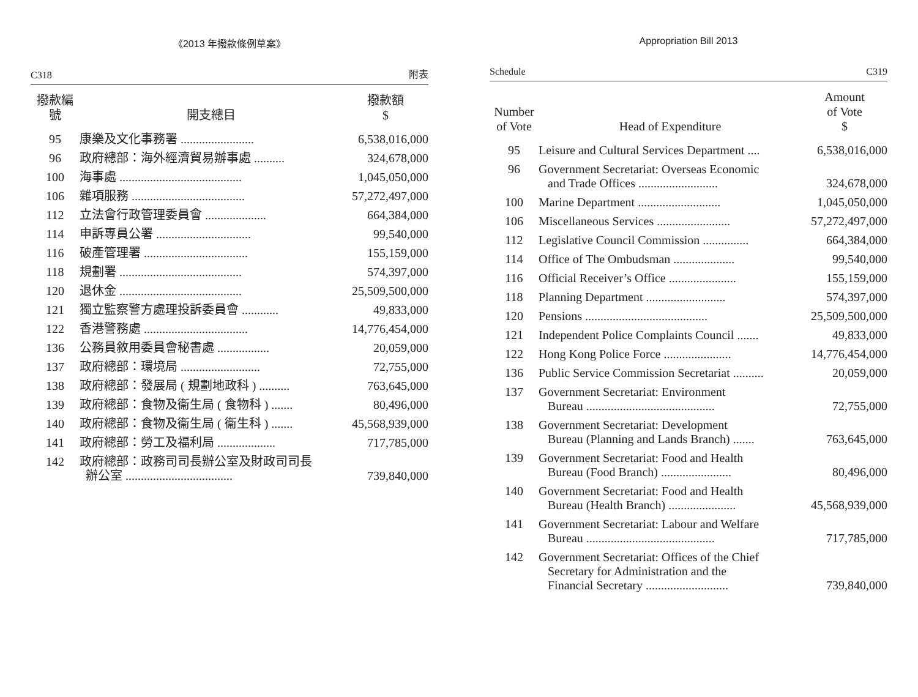《2013 年撥款條例草案》
C318 附表
| 撥款編號 | 開支總目 | 撥款額 $ |
| --- | --- | --- |
| 95 | 康樂及文化事務署 ........................ | 6,538,016,000 |
| 96 | 政府總部：海外經濟貿易辦事處 .......... | 324,678,000 |
| 100 | 海事處 ........................................ | 1,045,050,000 |
| 106 | 雜項服務 ..................................... | 57,272,497,000 |
| 112 | 立法會行政管理委員會 .................... | 664,384,000 |
| 114 | 申訴專員公署 ............................... | 99,540,000 |
| 116 | 破產管理署 .................................. | 155,159,000 |
| 118 | 規劃署 ........................................ | 574,397,000 |
| 120 | 退休金 ........................................ | 25,509,500,000 |
| 121 | 獨立監察警方處理投訴委員會 ............ | 49,833,000 |
| 122 | 香港警務處 .................................. | 14,776,454,000 |
| 136 | 公務員敘用委員會秘書處 ................. | 20,059,000 |
| 137 | 政府總部：環境局 .......................... | 72,755,000 |
| 138 | 政府總部：發展局 ( 規劃地政科 ) .......... | 763,645,000 |
| 139 | 政府總部：食物及衞生局 ( 食物科 ) ....... | 80,496,000 |
| 140 | 政府總部：食物及衞生局 ( 衞生科 ) ....... | 45,568,939,000 |
| 141 | 政府總部：勞工及福利局 ................... | 717,785,000 |
| 142 | 政府總部：政務司司長辦公室及財政司司長 辦公室 ................................... | 739,840,000 |
Appropriation Bill 2013
Schedule C319
| Number of Vote | Head of Expenditure | Amount of Vote $ |
| --- | --- | --- |
| 95 | Leisure and Cultural Services Department .... | 6,538,016,000 |
| 96 | Government Secretariat: Overseas Economic and Trade Offices .......................... | 324,678,000 |
| 100 | Marine Department ........................... | 1,045,050,000 |
| 106 | Miscellaneous Services ........................ | 57,272,497,000 |
| 112 | Legislative Council Commission ............... | 664,384,000 |
| 114 | Office of The Ombudsman .................... | 99,540,000 |
| 116 | Official Receiver’s Office ...................... | 155,159,000 |
| 118 | Planning Department .......................... | 574,397,000 |
| 120 | Pensions ........................................ | 25,509,500,000 |
| 121 | Independent Police Complaints Council ....... | 49,833,000 |
| 122 | Hong Kong Police Force ...................... | 14,776,454,000 |
| 136 | Public Service Commission Secretariat .......... | 20,059,000 |
| 137 | Government Secretariat: Environment Bureau .......................................... | 72,755,000 |
| 138 | Government Secretariat: Development Bureau (Planning and Lands Branch) ....... | 763,645,000 |
| 139 | Government Secretariat: Food and Health Bureau (Food Branch) ....................... | 80,496,000 |
| 140 | Government Secretariat: Food and Health Bureau (Health Branch) ...................... | 45,568,939,000 |
| 141 | Government Secretariat: Labour and Welfare Bureau .......................................... | 717,785,000 |
| 142 | Government Secretariat: Offices of the Chief Secretary for Administration and the Financial Secretary ........................... | 739,840,000 |